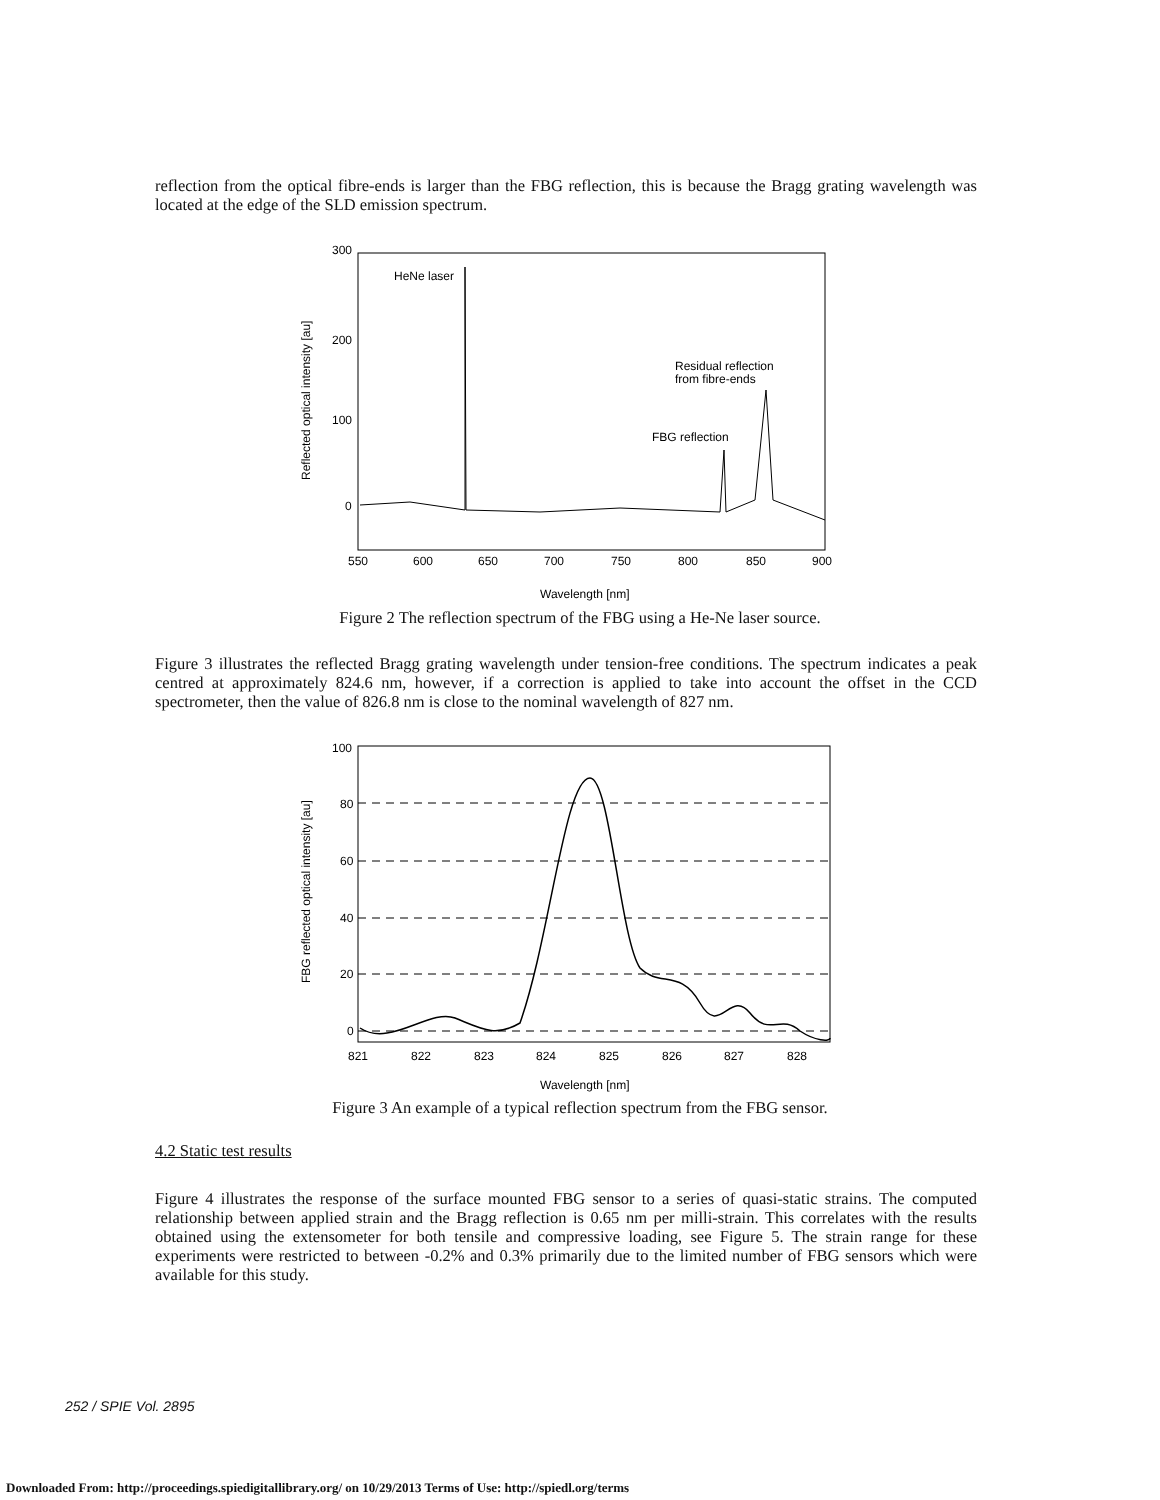reflection from the optical fibre-ends is larger than the FBG reflection, this is because the Bragg grating wavelength was located at the edge of the SLD emission spectrum.
300
200
100
0
550
600
650
700
750
800
850
900
Wavelength [nm]
Reflected optical intensity [au]
HeNe laser
Residual reflection
from fibre-ends
FBG reflection
Figure 2 The reflection spectrum of the FBG using a He-Ne laser source.
Figure 3 illustrates the reflected Bragg grating wavelength under tension-free conditions. The spectrum indicates a peak centred at approximately 824.6 nm, however, if a correction is applied to take into account the offset in the CCD spectrometer, then the value of 826.8 nm is close to the nominal wavelength of 827 nm.
100
80
60
40
20
0
821
822
823
824
825
826
827
828
Wavelength [nm]
FBG reflected optical intensity [au]
Figure 3 An example of a typical reflection spectrum from the FBG sensor.
4.2 Static test results
Figure 4 illustrates the response of the surface mounted FBG sensor to a series of quasi-static strains. The computed relationship between applied strain and the Bragg reflection is 0.65 nm per milli-strain. This correlates with the results obtained using the extensometer for both tensile and compressive loading, see Figure 5. The strain range for these experiments were restricted to between -0.2% and 0.3% primarily due to the limited number of FBG sensors which were available for this study.
252 / SPIE Vol. 2895
Downloaded From: http://proceedings.spiedigitallibrary.org/ on 10/29/2013 Terms of Use: http://spiedl.org/terms